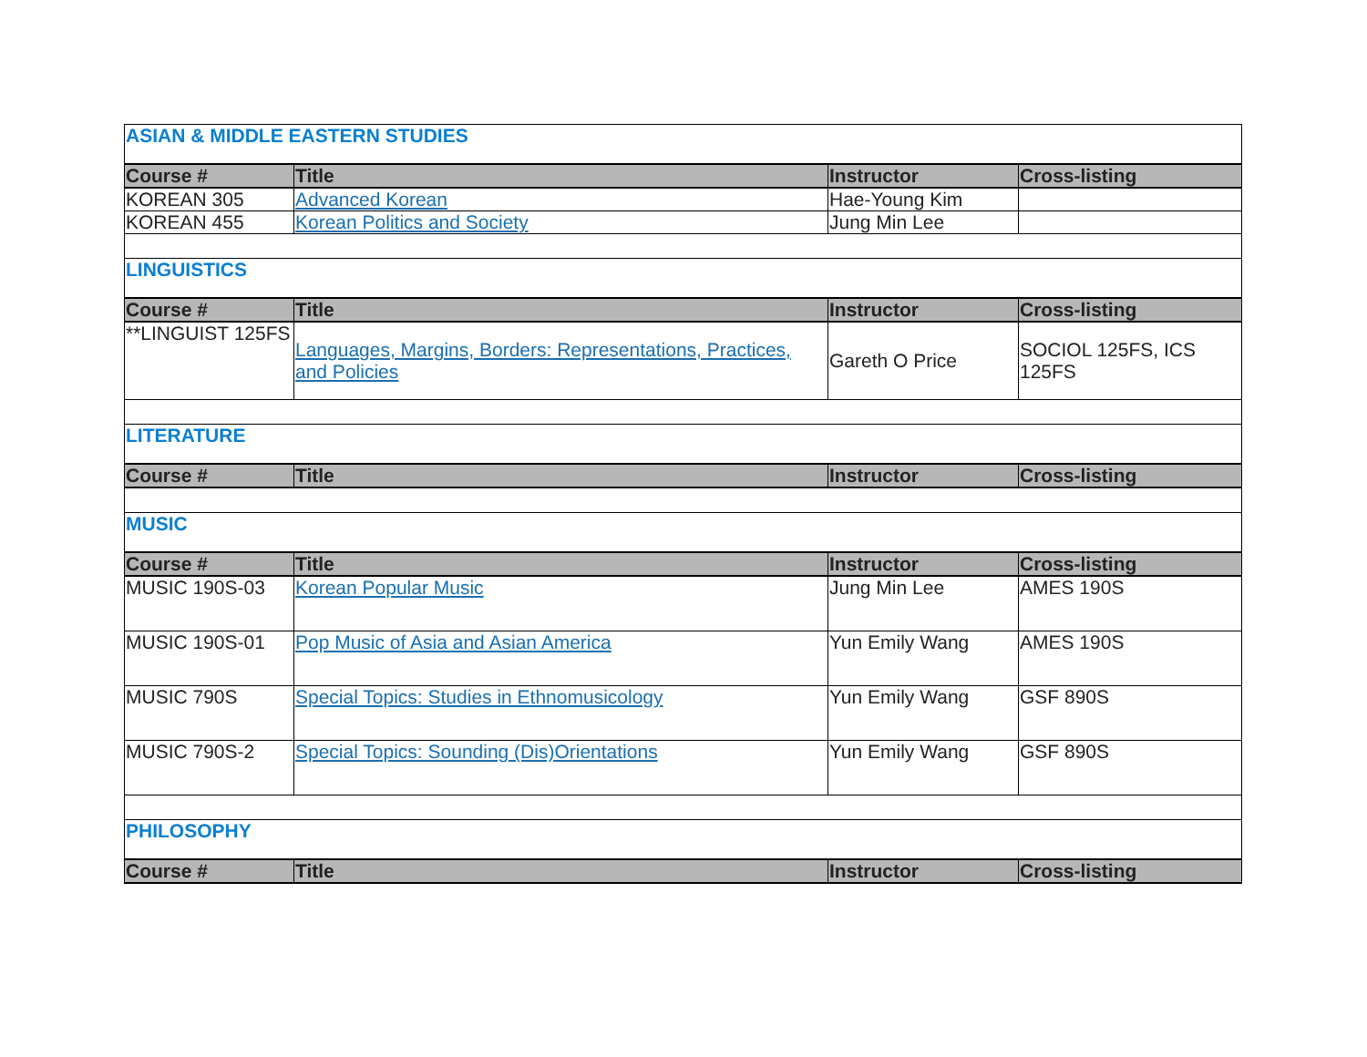| ASIAN & MIDDLE EASTERN STUDIES | | | |
| Course # | Title | Instructor | Cross-listing |
| KOREAN 305 | Advanced Korean | Hae-Young Kim | |
| KOREAN 455 | Korean Politics and Society | Jung Min Lee | |
| LINGUISTICS | | | |
| Course # | Title | Instructor | Cross-listing |
| **LINGUIST 125FS | Languages, Margins, Borders: Representations, Practices, and Policies | Gareth O Price | SOCIOL 125FS, ICS 125FS |
| LITERATURE | | | |
| Course # | Title | Instructor | Cross-listing |
| MUSIC | | | |
| Course # | Title | Instructor | Cross-listing |
| MUSIC 190S-03 | Korean Popular Music | Jung Min Lee | AMES 190S |
| MUSIC 190S-01 | Pop Music of Asia and Asian America | Yun Emily Wang | AMES 190S |
| MUSIC 790S | Special Topics: Studies in Ethnomusicology | Yun Emily Wang | GSF 890S |
| MUSIC 790S-2 | Special Topics: Sounding (Dis)Orientations | Yun Emily Wang | GSF 890S |
| PHILOSOPHY | | | |
| Course # | Title | Instructor | Cross-listing |